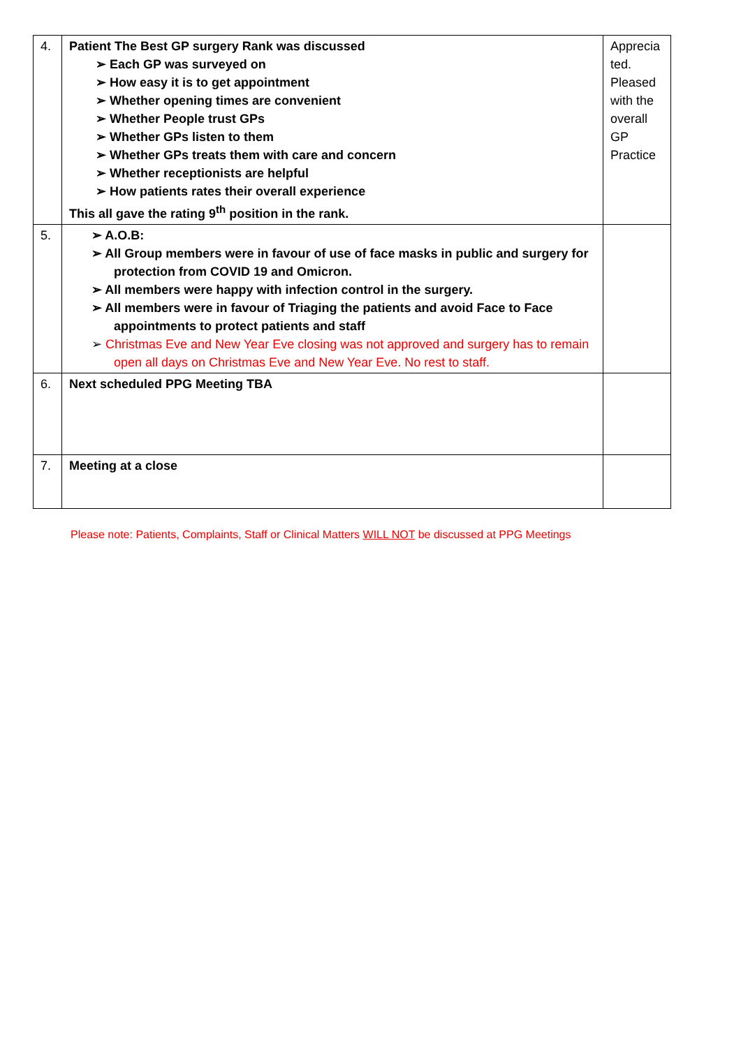| 4. | Patient The Best GP surgery Rank was discussed ➢ Each GP was surveyed on ➢ How easy it is to get appointment ➢ Whether opening times are convenient ➢ Whether People trust GPs ➢ Whether GPs listen to them ➢ Whether GPs treats them with care and concern ➢ Whether receptionists are helpful ➢ How patients rates their overall experience This all gave the rating 9<sup>th</sup> position in the rank. | Apprecia ted. Pleased with the overall GP Practice |
| 5. | ➢ A.O.B: ➢ All Group members were in favour of use of face masks in public and surgery for protection from COVID 19 and Omicron. ➢ All members were happy with infection control in the surgery. ➢ All members were in favour of Triaging the patients and avoid Face to Face appointments to protect patients and staff ➢ Christmas Eve and New Year Eve closing was not approved and surgery has to remain open all days on Christmas Eve and New Year Eve. No rest to staff. | |
| 6. | Next scheduled PPG Meeting TBA | |
| 7. | Meeting at a close | |
Please note: Patients, Complaints, Staff or Clinical Matters WILL NOT be discussed at PPG Meetings